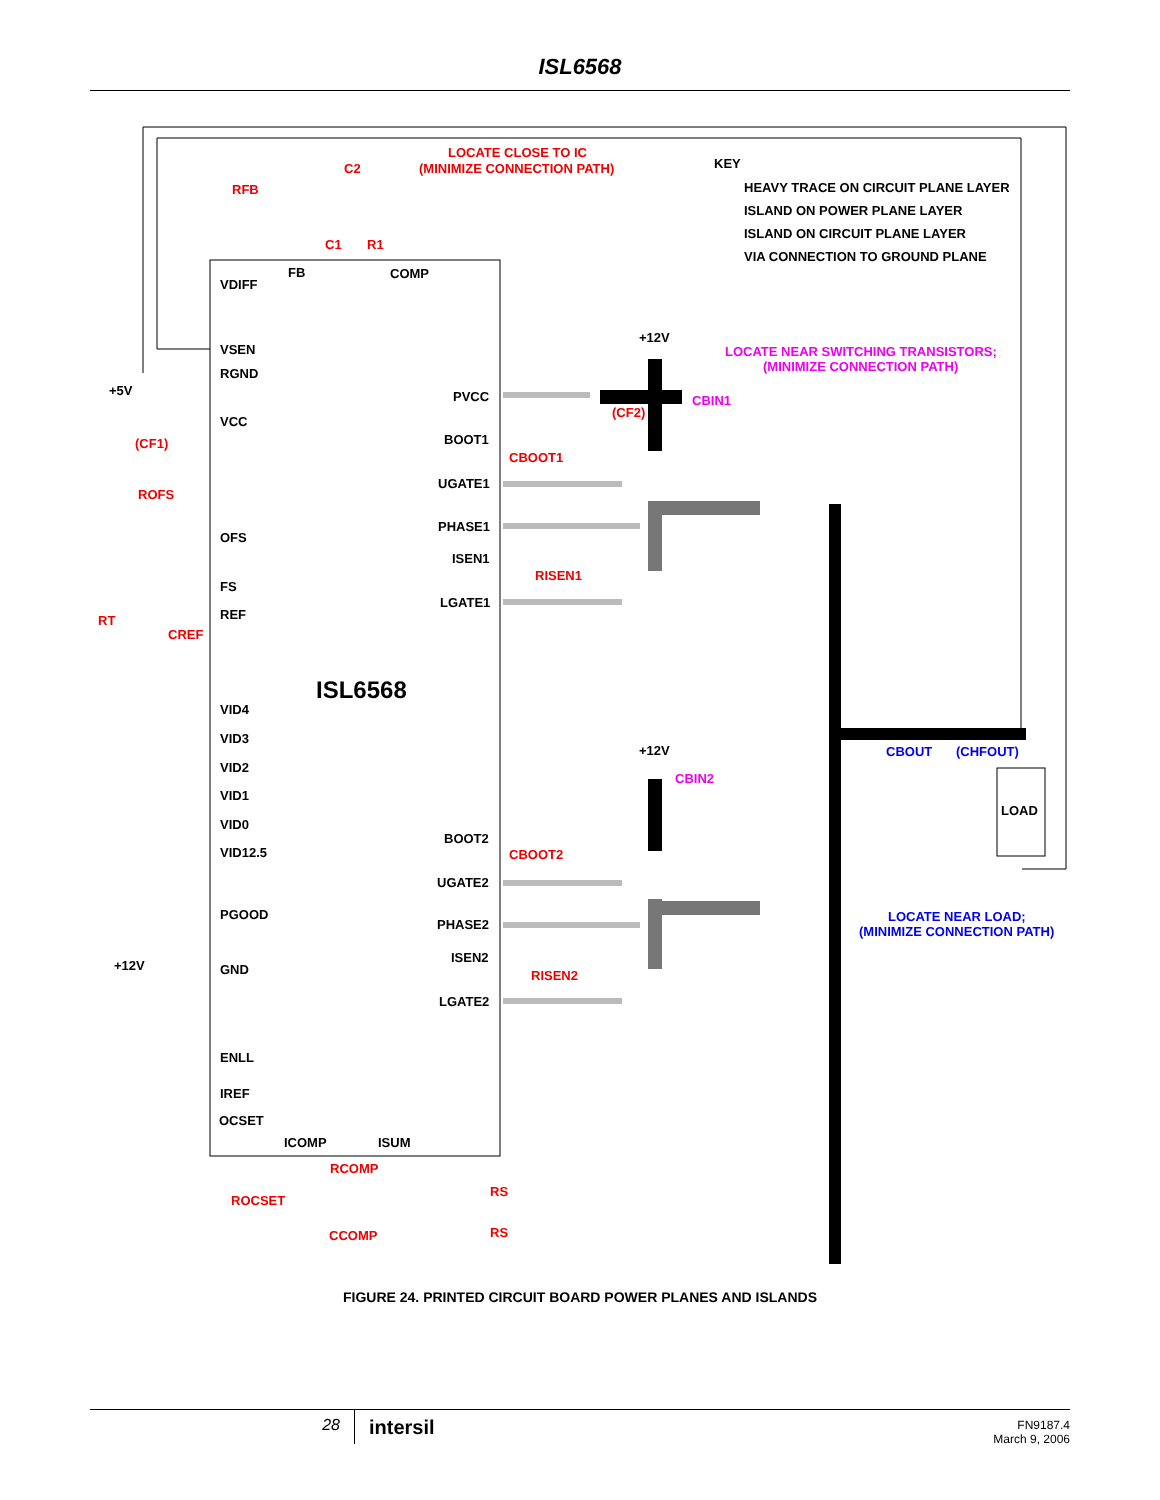ISL6568
LOAD
KEY
HEAVY TRACE ON CIRCUIT PLANE LAYER
ISLAND ON POWER PLANE LAYER
ISLAND ON CIRCUIT PLANE LAYER
VIA CONNECTION TO GROUND PLANE
ISL6568
LOCATE CLOSE TO IC
(MINIMIZE CONNECTION PATH)
RFB
C2
C1
R1
(CF1)
ROFS
RT
CREF
(CF2)
CBOOT1
RISEN1
CBOOT2
RISEN2
RCOMP
ROCSET
RS
CCOMP
RS
LOCATE NEAR SWITCHING TRANSISTORS;
(MINIMIZE CONNECTION PATH)
CBIN1
CBIN2
CBOUT
(CHFOUT)
LOCATE NEAR LOAD;
(MINIMIZE CONNECTION PATH)
VDIFF
FB
COMP
VSEN
RGND
VCC
OFS
FS
REF
VID4
VID3
VID2
VID1
VID0
VID12.5
PGOOD
GND
ENLL
IREF
OCSET
ICOMP
ISUM
PVCC
BOOT1
UGATE1
PHASE1
ISEN1
LGATE1
BOOT2
UGATE2
PHASE2
ISEN2
LGATE2
+5V
+12V
+12V
+12V
FIGURE 24. PRINTED CIRCUIT BOARD POWER PLANES AND ISLANDS
28
intersil
FN9187.4
March 9, 2006